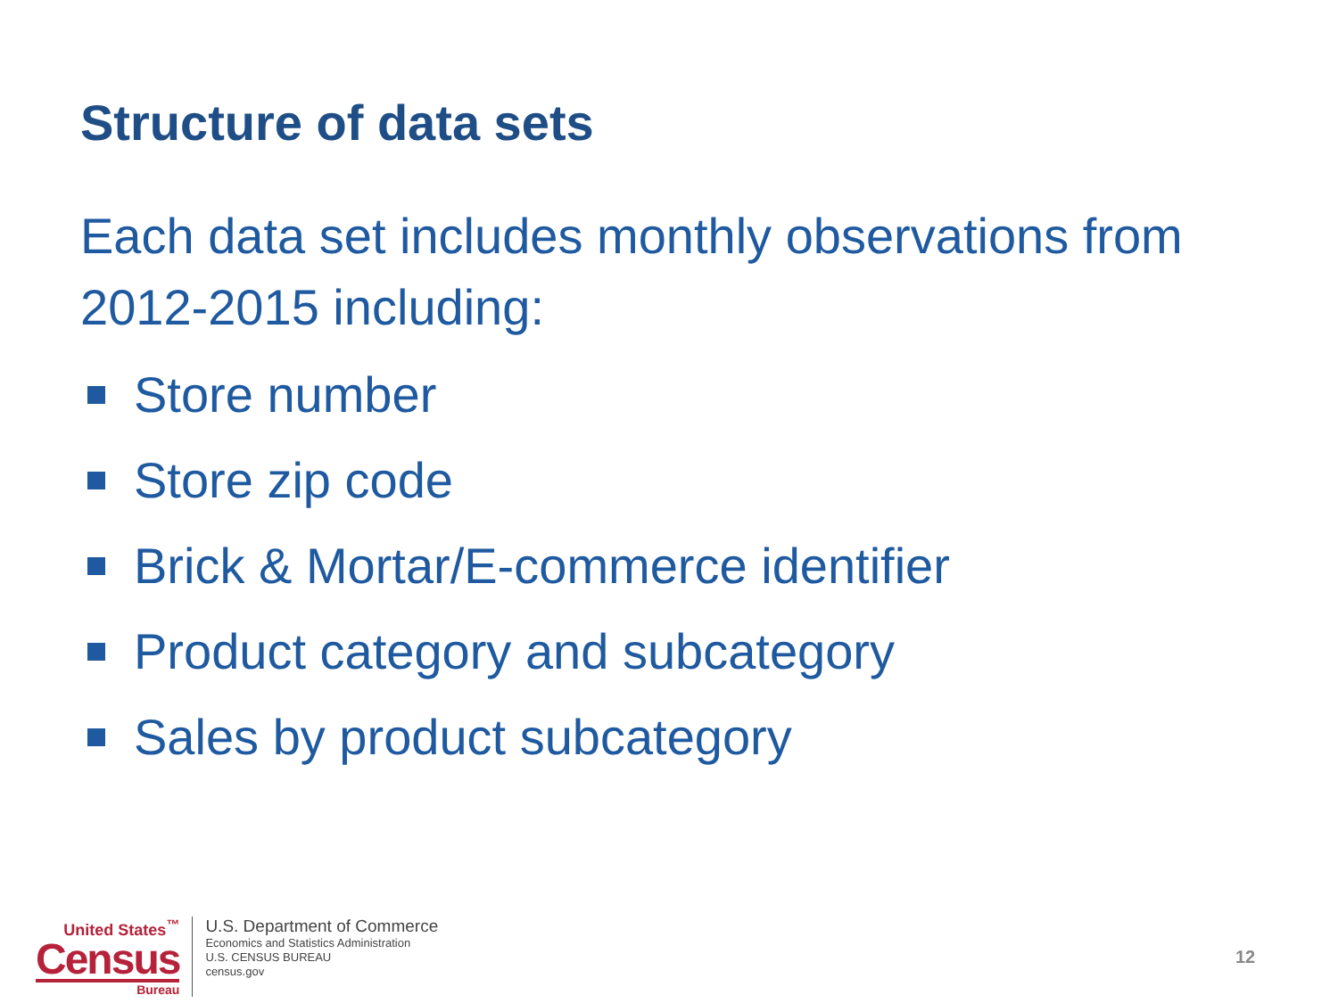Structure of data sets
Each data set includes monthly observations from 2012-2015 including:
Store number
Store zip code
Brick & Mortar/E-commerce identifier
Product category and subcategory
Sales by product subcategory
United States<sup>™</sup>
Census
Bureau
U.S. Department of Commerce
Economics and Statistics Administration
U.S. CENSUS BUREAU
census.gov
12